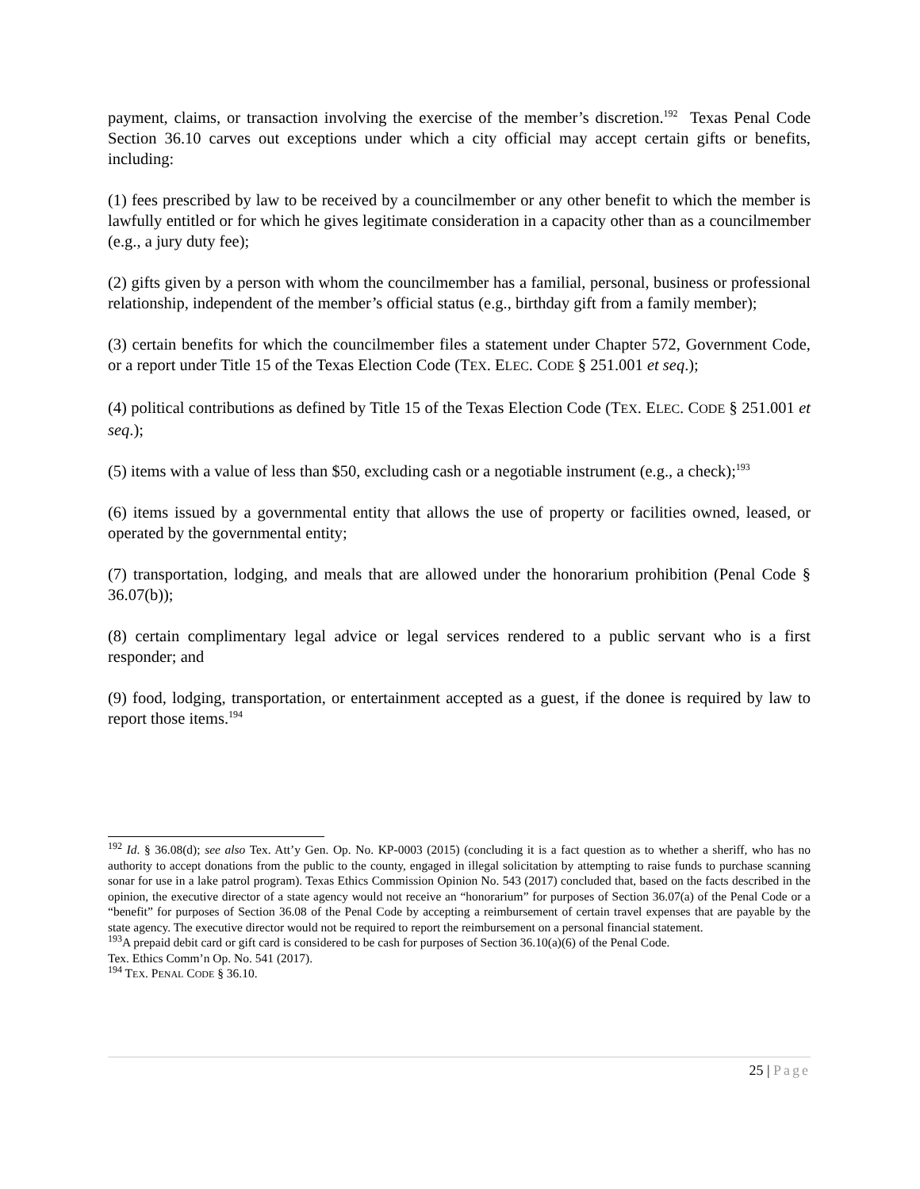payment, claims, or transaction involving the exercise of the member’s discretion.<sup>192</sup> Texas Penal Code Section 36.10 carves out exceptions under which a city official may accept certain gifts or benefits, including:
(1) fees prescribed by law to be received by a councilmember or any other benefit to which the member is lawfully entitled or for which he gives legitimate consideration in a capacity other than as a councilmember (e.g., a jury duty fee);
(2) gifts given by a person with whom the councilmember has a familial, personal, business or professional relationship, independent of the member’s official status (e.g., birthday gift from a family member);
(3) certain benefits for which the councilmember files a statement under Chapter 572, Government Code, or a report under Title 15 of the Texas Election Code (TEX. ELEC. CODE § 251.001 et seq.);
(4) political contributions as defined by Title 15 of the Texas Election Code (TEX. ELEC. CODE § 251.001 et seq.);
(5) items with a value of less than $50, excluding cash or a negotiable instrument (e.g., a check);<sup>193</sup>
(6) items issued by a governmental entity that allows the use of property or facilities owned, leased, or operated by the governmental entity;
(7) transportation, lodging, and meals that are allowed under the honorarium prohibition (Penal Code § 36.07(b));
(8) certain complimentary legal advice or legal services rendered to a public servant who is a first responder; and
(9) food, lodging, transportation, or entertainment accepted as a guest, if the donee is required by law to report those items.<sup>194</sup>
<sup>192</sup> Id. § 36.08(d); see also Tex. Att’y Gen. Op. No. KP-0003 (2015) (concluding it is a fact question as to whether a sheriff, who has no authority to accept donations from the public to the county, engaged in illegal solicitation by attempting to raise funds to purchase scanning sonar for use in a lake patrol program). Texas Ethics Commission Opinion No. 543 (2017) concluded that, based on the facts described in the opinion, the executive director of a state agency would not receive an “honorarium” for purposes of Section 36.07(a) of the Penal Code or a “benefit” for purposes of Section 36.08 of the Penal Code by accepting a reimbursement of certain travel expenses that are payable by the state agency. The executive director would not be required to report the reimbursement on a personal financial statement.
<sup>193</sup> A prepaid debit card or gift card is considered to be cash for purposes of Section 36.10(a)(6) of the Penal Code.
Tex. Ethics Comm’n Op. No. 541 (2017).
<sup>194</sup> TEX. PENAL CODE § 36.10.
25 | Page